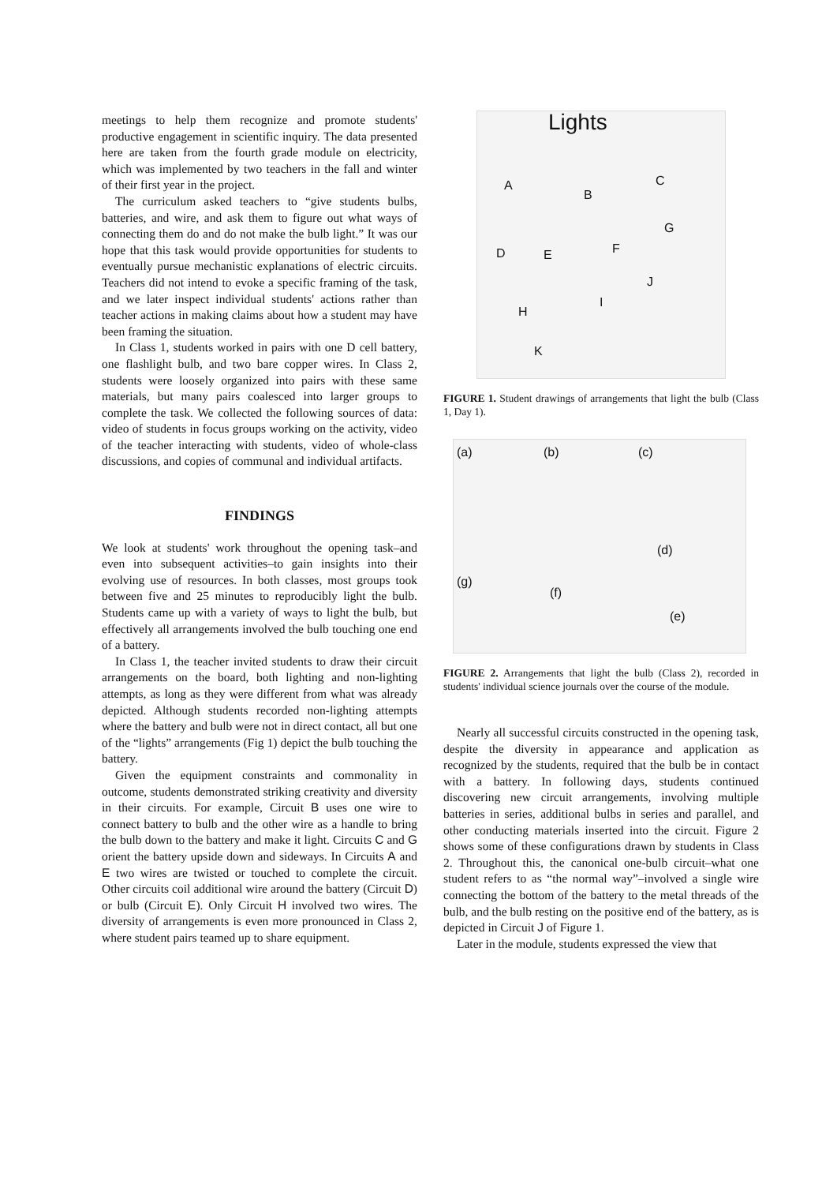meetings to help them recognize and promote students' productive engagement in scientific inquiry. The data presented here are taken from the fourth grade module on electricity, which was implemented by two teachers in the fall and winter of their first year in the project.
The curriculum asked teachers to “give students bulbs, batteries, and wire, and ask them to figure out what ways of connecting them do and do not make the bulb light.” It was our hope that this task would provide opportunities for students to eventually pursue mechanistic explanations of electric circuits. Teachers did not intend to evoke a specific framing of the task, and we later inspect individual students' actions rather than teacher actions in making claims about how a student may have been framing the situation.
In Class 1, students worked in pairs with one D cell battery, one flashlight bulb, and two bare copper wires. In Class 2, students were loosely organized into pairs with these same materials, but many pairs coalesced into larger groups to complete the task. We collected the following sources of data: video of students in focus groups working on the activity, video of the teacher interacting with students, video of whole-class discussions, and copies of communal and individual artifacts.
FINDINGS
We look at students' work throughout the opening task–and even into subsequent activities–to gain insights into their evolving use of resources. In both classes, most groups took between five and 25 minutes to reproducibly light the bulb. Students came up with a variety of ways to light the bulb, but effectively all arrangements involved the bulb touching one end of a battery.
In Class 1, the teacher invited students to draw their circuit arrangements on the board, both lighting and non-lighting attempts, as long as they were different from what was already depicted. Although students recorded non-lighting attempts where the battery and bulb were not in direct contact, all but one of the “lights” arrangements (Fig 1) depict the bulb touching the battery.
Given the equipment constraints and commonality in outcome, students demonstrated striking creativity and diversity in their circuits. For example, Circuit B uses one wire to connect battery to bulb and the other wire as a handle to bring the bulb down to the battery and make it light. Circuits C and G orient the battery upside down and sideways. In Circuits A and E two wires are twisted or touched to complete the circuit. Other circuits coil additional wire around the battery (Circuit D) or bulb (Circuit E). Only Circuit H involved two wires. The diversity of arrangements is even more pronounced in Class 2, where student pairs teamed up to share equipment.
Lights
A
B
C
D E F
G
H
I
J
K
FIGURE 1. Student drawings of arrangements that light the bulb (Class 1, Day 1).
(a) (b) (c)
(d)
(g)
(f)
(e)
FIGURE 2. Arrangements that light the bulb (Class 2), recorded in students' individual science journals over the course of the module.
Nearly all successful circuits constructed in the opening task, despite the diversity in appearance and application as recognized by the students, required that the bulb be in contact with a battery. In following days, students continued discovering new circuit arrangements, involving multiple batteries in series, additional bulbs in series and parallel, and other conducting materials inserted into the circuit. Figure 2 shows some of these configurations drawn by students in Class 2. Throughout this, the canonical one-bulb circuit–what one student refers to as “the normal way”–involved a single wire connecting the bottom of the battery to the metal threads of the bulb, and the bulb resting on the positive end of the battery, as is depicted in Circuit J of Figure 1.
Later in the module, students expressed the view that